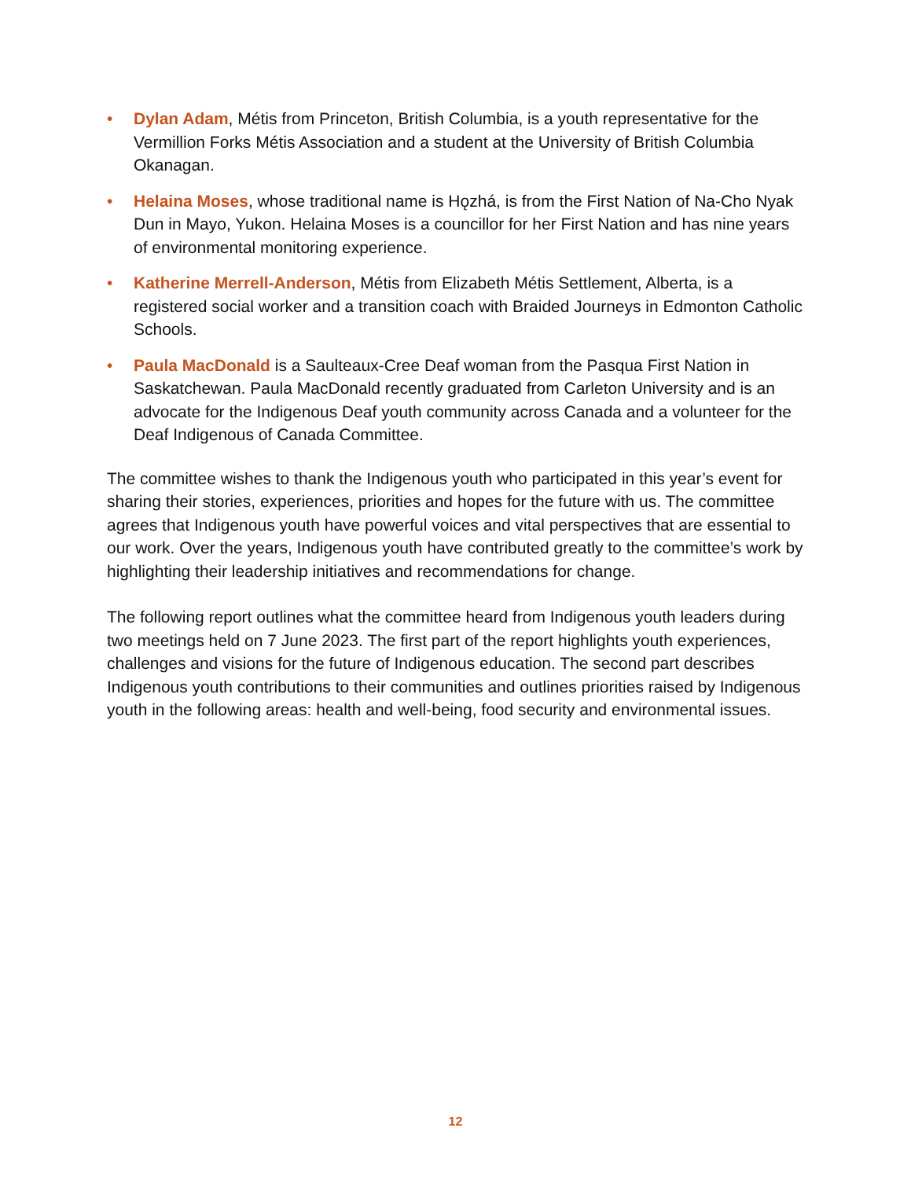• Dylan Adam, Métis from Princeton, British Columbia, is a youth representative for the Vermillion Forks Métis Association and a student at the University of British Columbia Okanagan.
• Helaina Moses, whose traditional name is Hǫzhá, is from the First Nation of Na-Cho Nyak Dun in Mayo, Yukon. Helaina Moses is a councillor for her First Nation and has nine years of environmental monitoring experience.
• Katherine Merrell-Anderson, Métis from Elizabeth Métis Settlement, Alberta, is a registered social worker and a transition coach with Braided Journeys in Edmonton Catholic Schools.
• Paula MacDonald is a Saulteaux-Cree Deaf woman from the Pasqua First Nation in Saskatchewan. Paula MacDonald recently graduated from Carleton University and is an advocate for the Indigenous Deaf youth community across Canada and a volunteer for the Deaf Indigenous of Canada Committee.
The committee wishes to thank the Indigenous youth who participated in this year’s event for sharing their stories, experiences, priorities and hopes for the future with us. The committee agrees that Indigenous youth have powerful voices and vital perspectives that are essential to our work. Over the years, Indigenous youth have contributed greatly to the committee’s work by highlighting their leadership initiatives and recommendations for change.
The following report outlines what the committee heard from Indigenous youth leaders during two meetings held on 7 June 2023. The first part of the report highlights youth experiences, challenges and visions for the future of Indigenous education. The second part describes Indigenous youth contributions to their communities and outlines priorities raised by Indigenous youth in the following areas: health and well-being, food security and environmental issues.
12